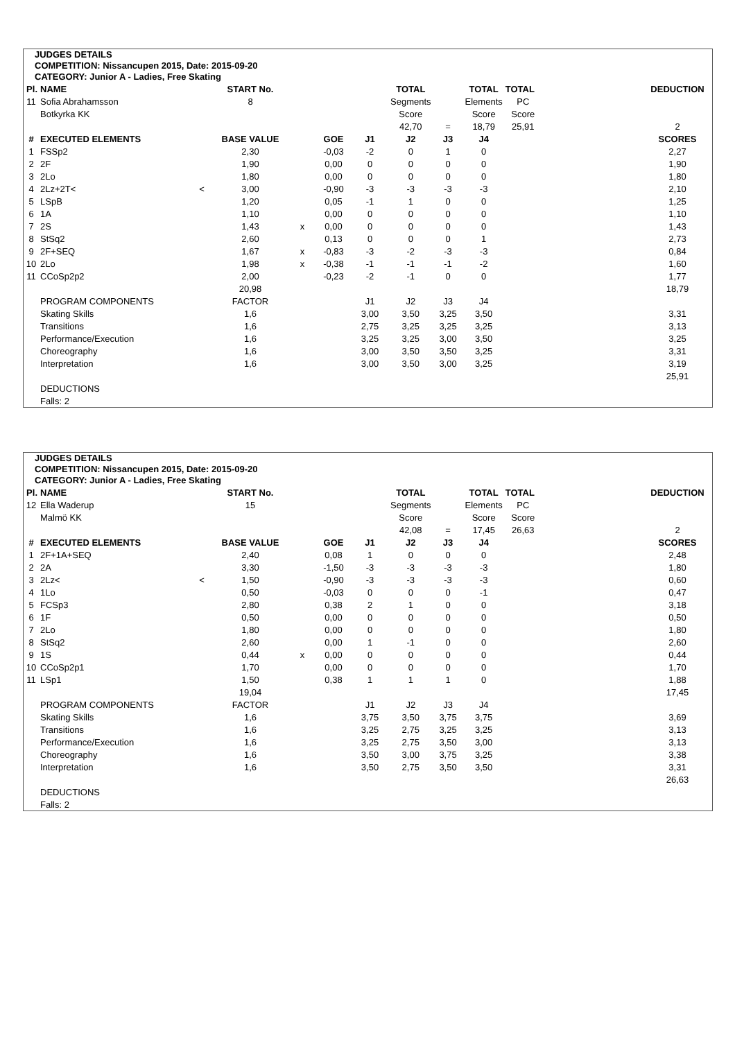JUDGES DETAILS
COMPETITION: Nissancupen 2015, Date: 2015-09-20
CATEGORY: Junior A - Ladies, Free Skating
| Pl. | NAME | | START No. | | | | TOTAL | | TOTAL | TOTAL | | DEDUCTION |
| --- | --- | --- | --- | --- | --- | --- | --- | --- | --- | --- | --- | --- |
| 11 | Sofia Abrahamsson | | 8 | | | | Segments | | Elements | PC | | |
| | Botkyrka KK | | | | | | Score | | Score | Score | | |
| | | | | | | | 42,70 | = | 18,79 | 25,91 | | 2 |
| # | EXECUTED ELEMENTS | | BASE VALUE | | GOE | J1 | J2 | J3 | J4 | | | SCORES |
| 1 | FSSp2 | | 2,30 | | -0,03 | -2 | 0 | 1 | 0 | | | 2,27 |
| 2 | 2F | | 1,90 | | 0,00 | 0 | 0 | 0 | 0 | | | 1,90 |
| 3 | 2Lo | | 1,80 | | 0,00 | 0 | 0 | 0 | 0 | | | 1,80 |
| 4 | 2Lz+2T< | < | 3,00 | | -0,90 | -3 | -3 | -3 | -3 | | | 2,10 |
| 5 | LSpB | | 1,20 | | 0,05 | -1 | 1 | 0 | 0 | | | 1,25 |
| 6 | 1A | | 1,10 | | 0,00 | 0 | 0 | 0 | 0 | | | 1,10 |
| 7 | 2S | | 1,43 | x | 0,00 | 0 | 0 | 0 | 0 | | | 1,43 |
| 8 | StSq2 | | 2,60 | | 0,13 | 0 | 0 | 0 | 1 | | | 2,73 |
| 9 | 2F+SEQ | | 1,67 | x | -0,83 | -3 | -2 | -3 | -3 | | | 0,84 |
| 10 | 2Lo | | 1,98 | x | -0,38 | -1 | -1 | -1 | -2 | | | 1,60 |
| 11 | CCoSp2p2 | | 2,00 | | -0,23 | -2 | -1 | 0 | 0 | | | 1,77 |
| | | | 20,98 | | | | | | | | | 18,79 |
| | PROGRAM COMPONENTS | | FACTOR | | | J1 | J2 | J3 | J4 | | | |
| | Skating Skills | | 1,6 | | | 3,00 | 3,50 | 3,25 | 3,50 | | | 3,31 |
| | Transitions | | 1,6 | | | 2,75 | 3,25 | 3,25 | 3,25 | | | 3,13 |
| | Performance/Execution | | 1,6 | | | 3,25 | 3,25 | 3,00 | 3,50 | | | 3,25 |
| | Choreography | | 1,6 | | | 3,00 | 3,50 | 3,50 | 3,25 | | | 3,31 |
| | Interpretation | | 1,6 | | | 3,00 | 3,50 | 3,00 | 3,25 | | | 3,19 |
| | | | | | | | | | | | | 25,91 |
| | DEDUCTIONS | | | | | | | | | | | |
| | Falls: 2 | | | | | | | | | | | |
JUDGES DETAILS
COMPETITION: Nissancupen 2015, Date: 2015-09-20
CATEGORY: Junior A - Ladies, Free Skating
| Pl. | NAME | | START No. | | | | TOTAL | | TOTAL | TOTAL | | DEDUCTION |
| --- | --- | --- | --- | --- | --- | --- | --- | --- | --- | --- | --- | --- |
| 12 | Ella Waderup | | 15 | | | | Segments | | Elements | PC | | |
| | Malmö KK | | | | | | Score | | Score | Score | | |
| | | | | | | | 42,08 | = | 17,45 | 26,63 | | 2 |
| # | EXECUTED ELEMENTS | | BASE VALUE | | GOE | J1 | J2 | J3 | J4 | | | SCORES |
| 1 | 2F+1A+SEQ | | 2,40 | | 0,08 | 1 | 0 | 0 | 0 | | | 2,48 |
| 2 | 2A | | 3,30 | | -1,50 | -3 | -3 | -3 | -3 | | | 1,80 |
| 3 | 2Lz< | < | 1,50 | | -0,90 | -3 | -3 | -3 | -3 | | | 0,60 |
| 4 | 1Lo | | 0,50 | | -0,03 | 0 | 0 | 0 | -1 | | | 0,47 |
| 5 | FCSp3 | | 2,80 | | 0,38 | 2 | 1 | 0 | 0 | | | 3,18 |
| 6 | 1F | | 0,50 | | 0,00 | 0 | 0 | 0 | 0 | | | 0,50 |
| 7 | 2Lo | | 1,80 | | 0,00 | 0 | 0 | 0 | 0 | | | 1,80 |
| 8 | StSq2 | | 2,60 | | 0,00 | 1 | -1 | 0 | 0 | | | 2,60 |
| 9 | 1S | | 0,44 | x | 0,00 | 0 | 0 | 0 | 0 | | | 0,44 |
| 10 | CCoSp2p1 | | 1,70 | | 0,00 | 0 | 0 | 0 | 0 | | | 1,70 |
| 11 | LSp1 | | 1,50 | | 0,38 | 1 | 1 | 1 | 0 | | | 1,88 |
| | | | 19,04 | | | | | | | | | 17,45 |
| | PROGRAM COMPONENTS | | FACTOR | | | J1 | J2 | J3 | J4 | | | |
| | Skating Skills | | 1,6 | | | 3,75 | 3,50 | 3,75 | 3,75 | | | 3,69 |
| | Transitions | | 1,6 | | | 3,25 | 2,75 | 3,25 | 3,25 | | | 3,13 |
| | Performance/Execution | | 1,6 | | | 3,25 | 2,75 | 3,50 | 3,00 | | | 3,13 |
| | Choreography | | 1,6 | | | 3,50 | 3,00 | 3,75 | 3,25 | | | 3,38 |
| | Interpretation | | 1,6 | | | 3,50 | 2,75 | 3,50 | 3,50 | | | 3,31 |
| | | | | | | | | | | | | 26,63 |
| | DEDUCTIONS | | | | | | | | | | | |
| | Falls: 2 | | | | | | | | | | | |